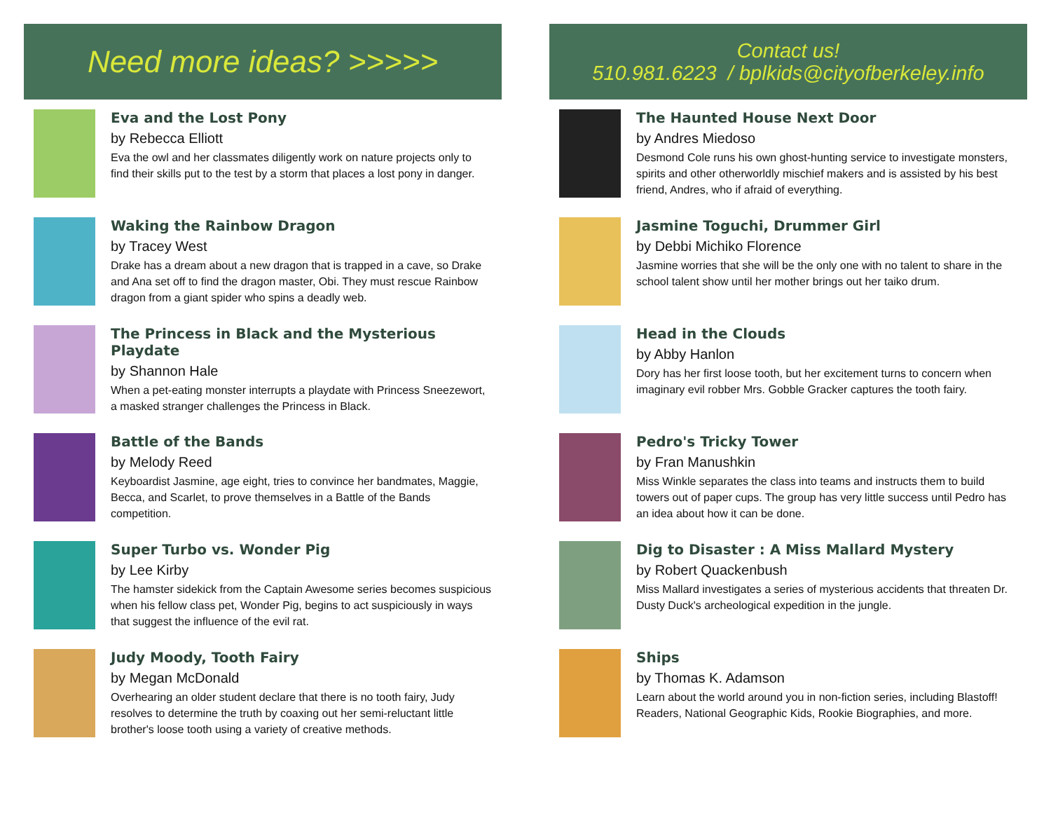Need more ideas? >>>>>
Eva and the Lost Pony
by Rebecca Elliott
Eva the owl and her classmates diligently work on nature projects only to find their skills put to the test by a storm that places a lost pony in danger.
Waking the Rainbow Dragon
by Tracey West
Drake has a dream about a new dragon that is trapped in a cave, so Drake and Ana set off to find the dragon master, Obi. They must rescue Rainbow dragon from a giant spider who spins a deadly web.
The Princess in Black and the Mysterious Playdate
by Shannon Hale
When a pet-eating monster interrupts a playdate with Princess Sneezewort, a masked stranger challenges the Princess in Black.
Battle of the Bands
by Melody Reed
Keyboardist Jasmine, age eight, tries to convince her bandmates, Maggie, Becca, and Scarlet, to prove themselves in a Battle of the Bands competition.
Super Turbo vs. Wonder Pig
by Lee Kirby
The hamster sidekick from the Captain Awesome series becomes suspicious when his fellow class pet, Wonder Pig, begins to act suspiciously in ways that suggest the influence of the evil rat.
Judy Moody, Tooth Fairy
by Megan McDonald
Overhearing an older student declare that there is no tooth fairy, Judy resolves to determine the truth by coaxing out her semi-reluctant little brother's loose tooth using a variety of creative methods.
Contact us!
510.981.6223 / bplkids@cityofberkeley.info
The Haunted House Next Door
by Andres Miedoso
Desmond Cole runs his own ghost-hunting service to investigate monsters, spirits and other otherworldly mischief makers and is assisted by his best friend, Andres, who if afraid of everything.
Jasmine Toguchi, Drummer Girl
by Debbi Michiko Florence
Jasmine worries that she will be the only one with no talent to share in the school talent show until her mother brings out her taiko drum.
Head in the Clouds
by Abby Hanlon
Dory has her first loose tooth, but her excitement turns to concern when imaginary evil robber Mrs. Gobble Gracker captures the tooth fairy.
Pedro's Tricky Tower
by Fran Manushkin
Miss Winkle separates the class into teams and instructs them to build towers out of paper cups. The group has very little success until Pedro has an idea about how it can be done.
Dig to Disaster : A Miss Mallard Mystery
by Robert Quackenbush
Miss Mallard investigates a series of mysterious accidents that threaten Dr. Dusty Duck's archeological expedition in the jungle.
Ships
by Thomas K. Adamson
Learn about the world around you in non-fiction series, including Blastoff! Readers, National Geographic Kids, Rookie Biographies, and more.